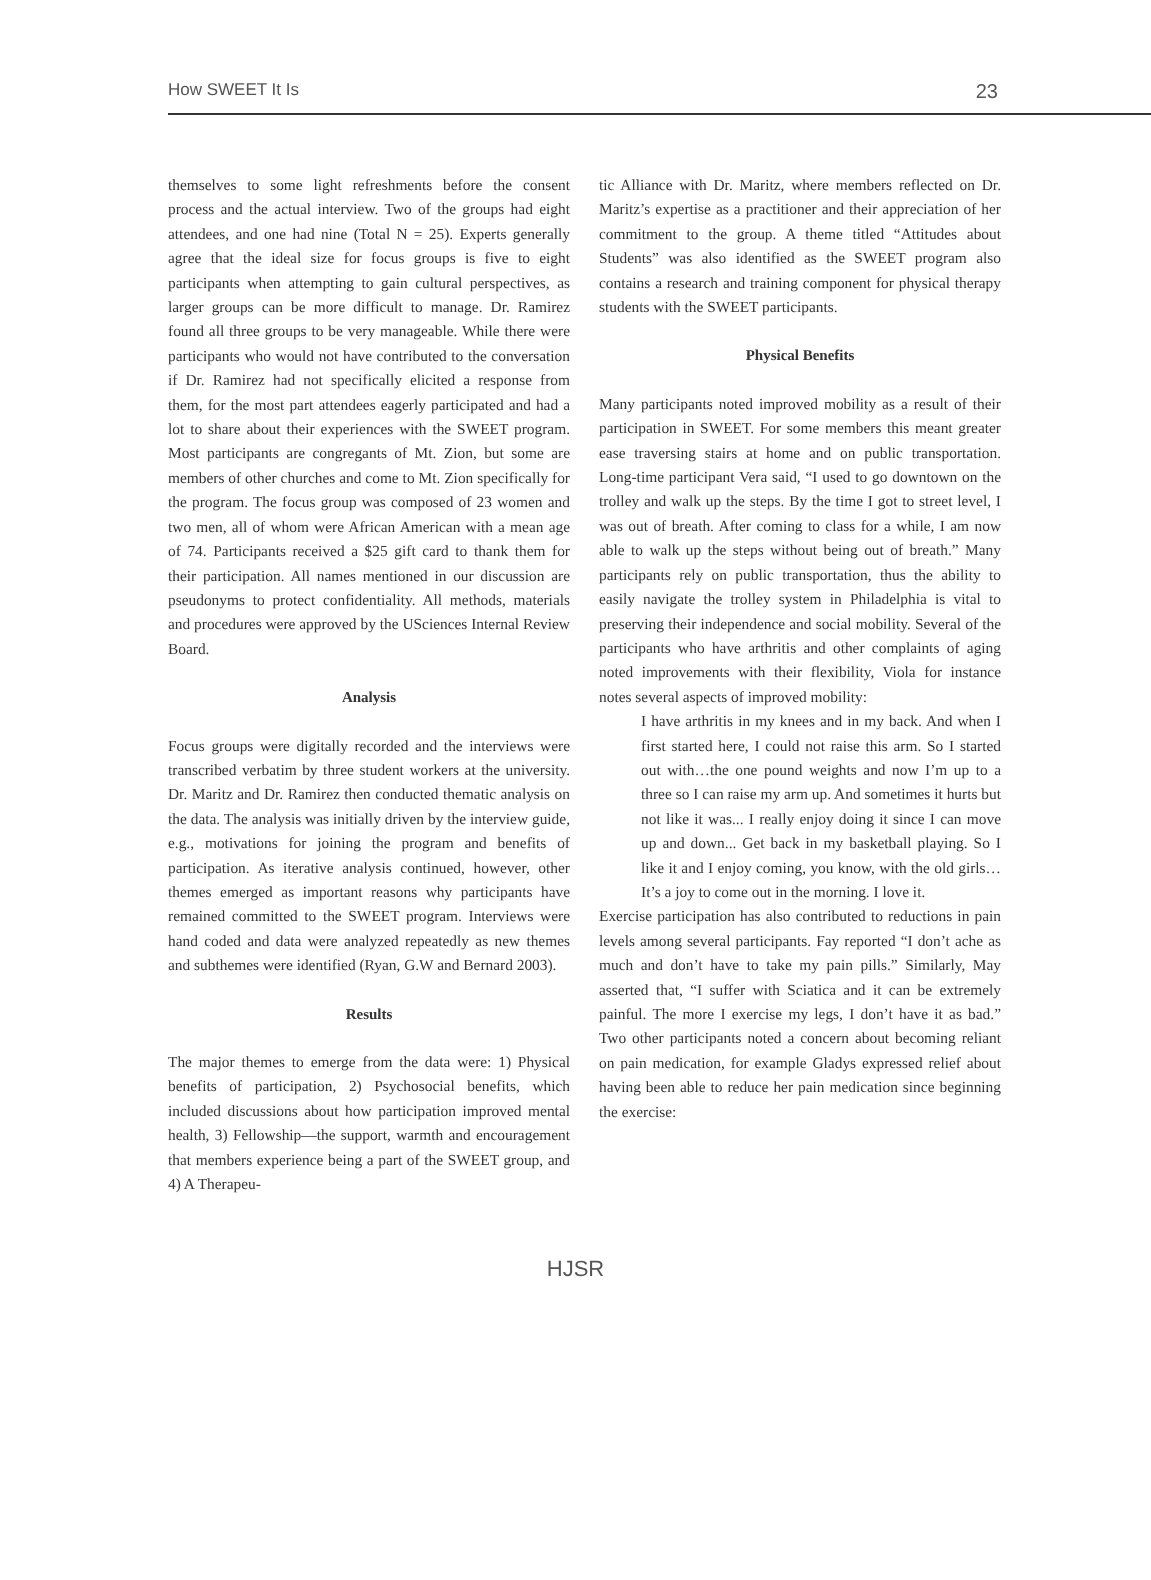How SWEET It Is 23
themselves to some light refreshments before the consent process and the actual interview. Two of the groups had eight attendees, and one had nine (Total N = 25). Experts generally agree that the ideal size for focus groups is five to eight participants when attempting to gain cultural perspectives, as larger groups can be more difficult to manage. Dr. Ramirez found all three groups to be very manageable. While there were participants who would not have contributed to the conversation if Dr. Ramirez had not specifically elicited a response from them, for the most part attendees eagerly participated and had a lot to share about their experiences with the SWEET program. Most participants are congregants of Mt. Zion, but some are members of other churches and come to Mt. Zion specifically for the program. The focus group was composed of 23 women and two men, all of whom were African American with a mean age of 74. Participants received a $25 gift card to thank them for their participation. All names mentioned in our discussion are pseudonyms to protect confidentiality. All methods, materials and procedures were approved by the USciences Internal Review Board.
Analysis
Focus groups were digitally recorded and the interviews were transcribed verbatim by three student workers at the university. Dr. Maritz and Dr. Ramirez then conducted thematic analysis on the data. The analysis was initially driven by the interview guide, e.g., motivations for joining the program and benefits of participation. As iterative analysis continued, however, other themes emerged as important reasons why participants have remained committed to the SWEET program. Interviews were hand coded and data were analyzed repeatedly as new themes and subthemes were identified (Ryan, G.W and Bernard 2003).
Results
The major themes to emerge from the data were: 1) Physical benefits of participation, 2) Psychosocial benefits, which included discussions about how participation improved mental health, 3) Fellowship—the support, warmth and encouragement that members experience being a part of the SWEET group, and 4) A Therapeu-
tic Alliance with Dr. Maritz, where members reflected on Dr. Maritz’s expertise as a practitioner and their appreciation of her commitment to the group. A theme titled “Attitudes about Students” was also identified as the SWEET program also contains a research and training component for physical therapy students with the SWEET participants.
Physical Benefits
Many participants noted improved mobility as a result of their participation in SWEET. For some members this meant greater ease traversing stairs at home and on public transportation. Long-time participant Vera said, “I used to go downtown on the trolley and walk up the steps. By the time I got to street level, I was out of breath. After coming to class for a while, I am now able to walk up the steps without being out of breath.” Many participants rely on public transportation, thus the ability to easily navigate the trolley system in Philadelphia is vital to preserving their independence and social mobility. Several of the participants who have arthritis and other complaints of aging noted improvements with their flexibility, Viola for instance notes several aspects of improved mobility:
I have arthritis in my knees and in my back. And when I first started here, I could not raise this arm. So I started out with…the one pound weights and now I’m up to a three so I can raise my arm up. And sometimes it hurts but not like it was... I really enjoy doing it since I can move up and down... Get back in my basketball playing. So I like it and I enjoy coming, you know, with the old girls…It’s a joy to come out in the morning. I love it.
Exercise participation has also contributed to reductions in pain levels among several participants. Fay reported “I don’t ache as much and don’t have to take my pain pills.” Similarly, May asserted that, “I suffer with Sciatica and it can be extremely painful. The more I exercise my legs, I don’t have it as bad.” Two other participants noted a concern about becoming reliant on pain medication, for example Gladys expressed relief about having been able to reduce her pain medication since beginning the exercise:
HJSR